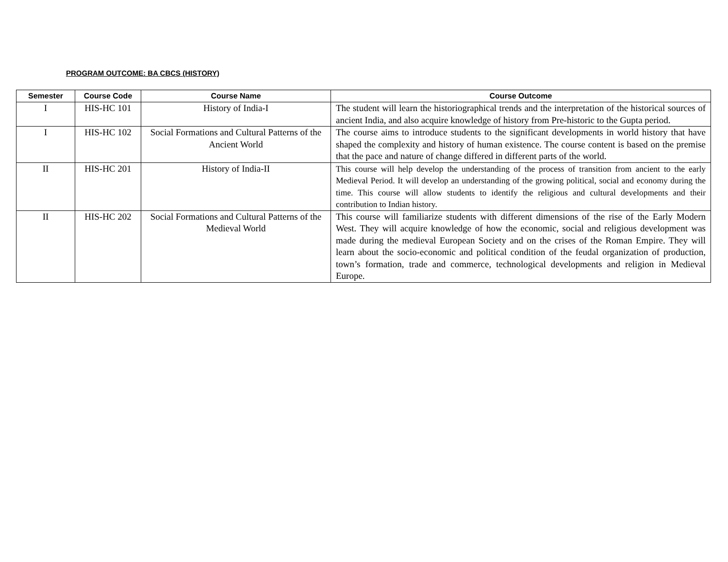PROGRAM OUTCOME: BA CBCS (HISTORY)
| Semester | Course Code | Course Name | Course Outcome |
| --- | --- | --- | --- |
| I | HIS-HC 101 | History of India-I | The student will learn the historiographical trends and the interpretation of the historical sources of ancient India, and also acquire knowledge of history from Pre-historic to the Gupta period. |
| I | HIS-HC 102 | Social Formations and Cultural Patterns of the Ancient World | The course aims to introduce students to the significant developments in world history that have shaped the complexity and history of human existence. The course content is based on the premise that the pace and nature of change differed in different parts of the world. |
| II | HIS-HC 201 | History of India-II | This course will help develop the understanding of the process of transition from ancient to the early Medieval Period. It will develop an understanding of the growing political, social and economy during the time. This course will allow students to identify the religious and cultural developments and their contribution to Indian history. |
| II | HIS-HC 202 | Social Formations and Cultural Patterns of the Medieval World | This course will familiarize students with different dimensions of the rise of the Early Modern West. They will acquire knowledge of how the economic, social and religious development was made during the medieval European Society and on the crises of the Roman Empire. They will learn about the socio-economic and political condition of the feudal organization of production, town’s formation, trade and commerce, technological developments and religion in Medieval Europe. |